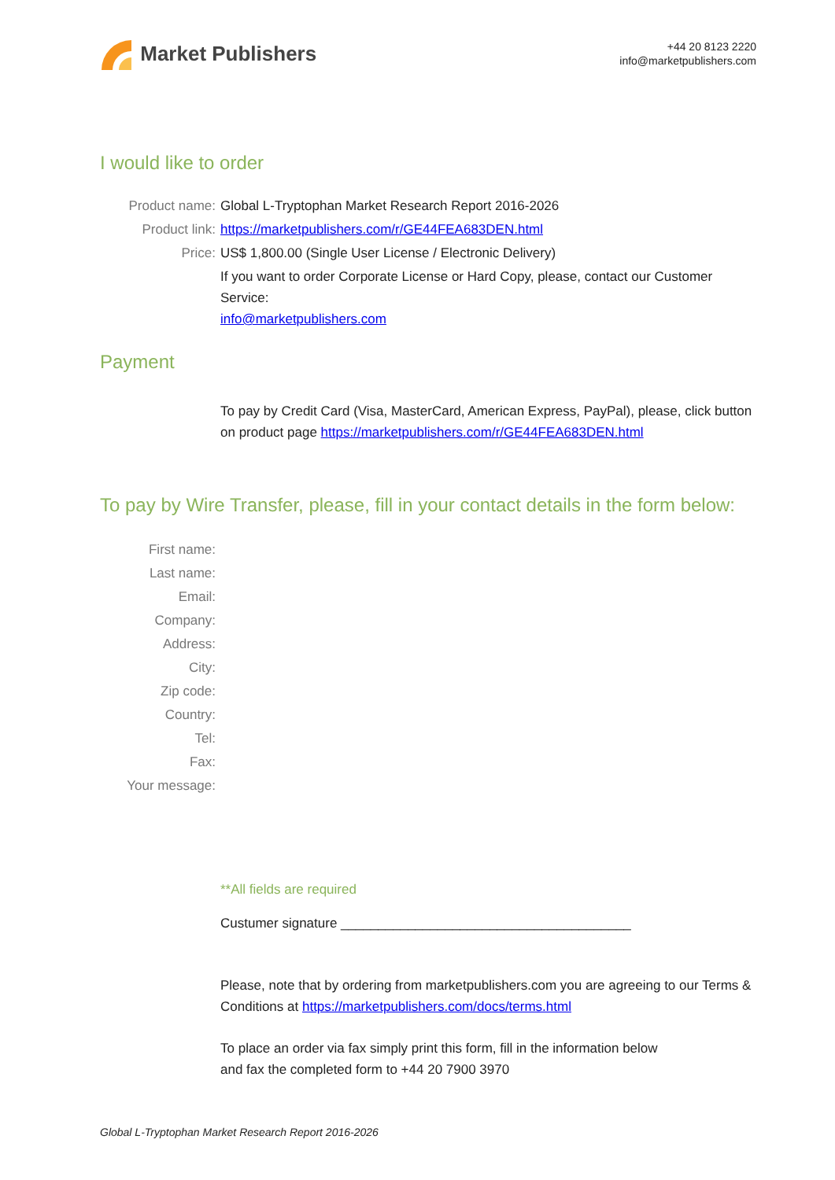Market Publishers
+44 20 8123 2220
info@marketpublishers.com
I would like to order
Product name: Global L-Tryptophan Market Research Report 2016-2026
Product link: https://marketpublishers.com/r/GE44FEA683DEN.html
Price: US$ 1,800.00 (Single User License / Electronic Delivery)
If you want to order Corporate License or Hard Copy, please, contact our Customer Service:
info@marketpublishers.com
Payment
To pay by Credit Card (Visa, MasterCard, American Express, PayPal), please, click button on product page https://marketpublishers.com/r/GE44FEA683DEN.html
To pay by Wire Transfer, please, fill in your contact details in the form below:
First name:
Last name:
Email:
Company:
Address:
City:
Zip code:
Country:
Tel:
Fax:
Your message:
**All fields are required
Custumer signature _______________________________________
Please, note that by ordering from marketpublishers.com you are agreeing to our Terms & Conditions at https://marketpublishers.com/docs/terms.html
To place an order via fax simply print this form, fill in the information below
and fax the completed form to +44 20 7900 3970
Global L-Tryptophan Market Research Report 2016-2026